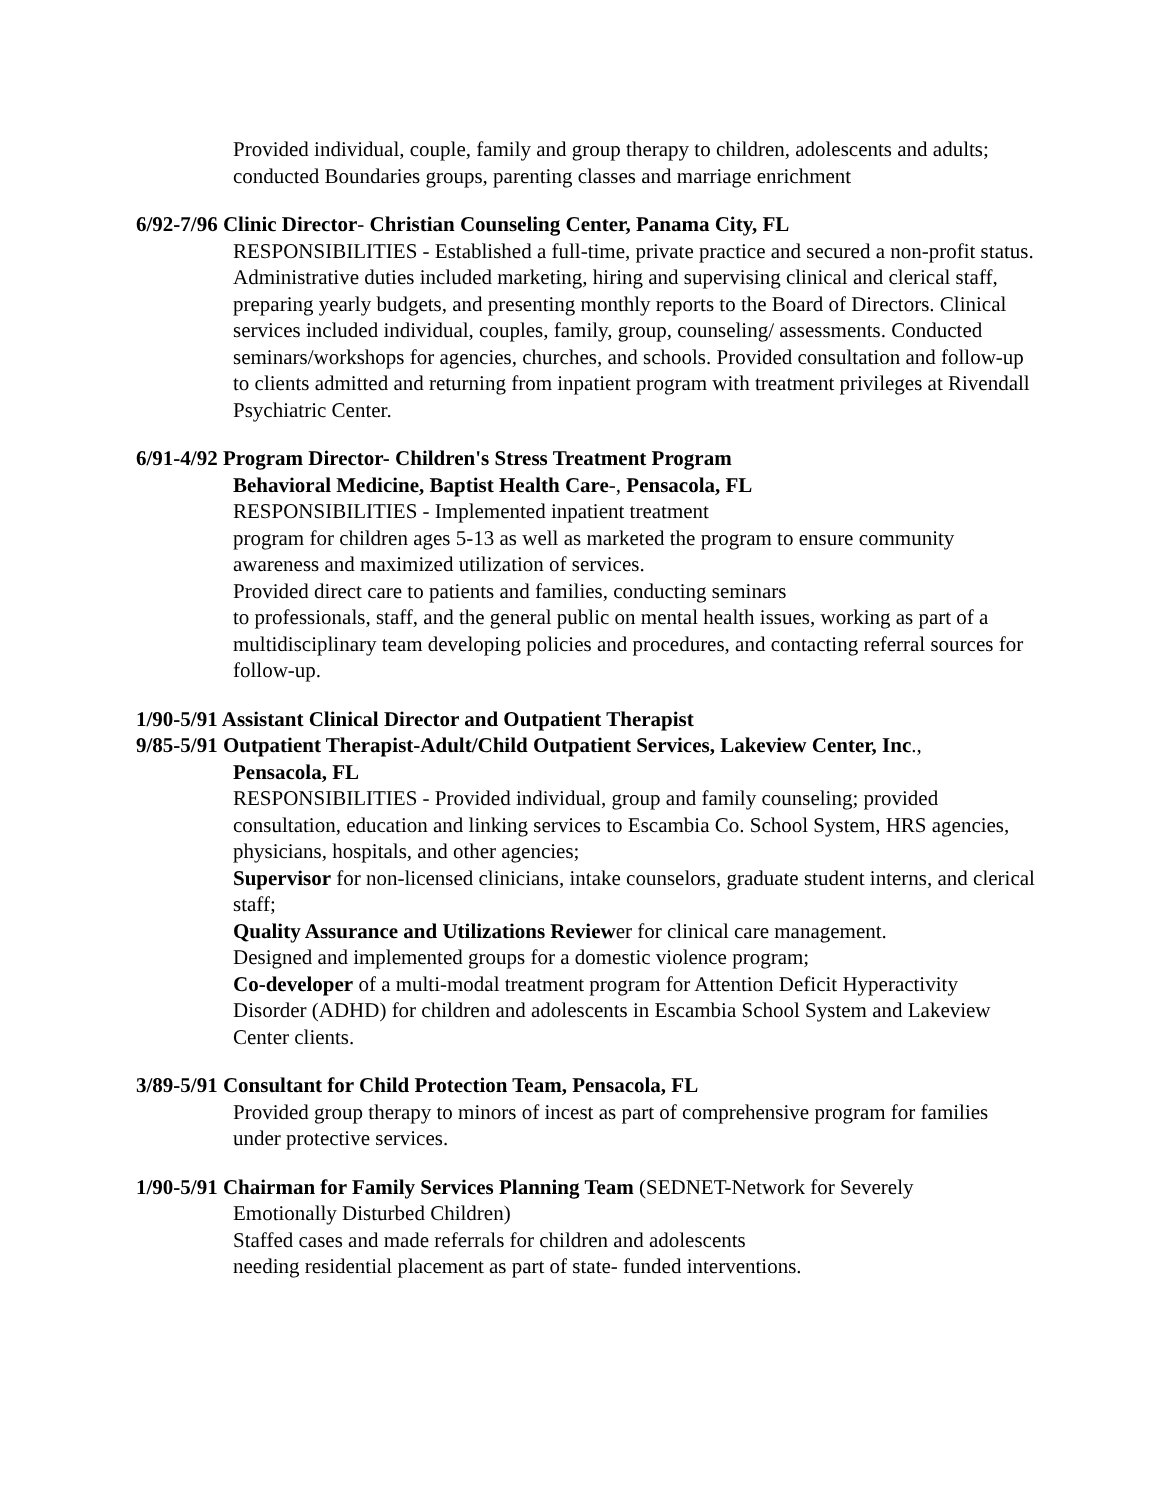Provided individual, couple, family and group therapy to children, adolescents and adults; conducted Boundaries groups, parenting classes and marriage enrichment
6/92-7/96 Clinic Director- Christian Counseling Center, Panama City, FL
RESPONSIBILITIES - Established a full-time, private practice and secured a non-profit status. Administrative duties included marketing, hiring and supervising clinical and clerical staff, preparing yearly budgets, and presenting monthly reports to the Board of Directors. Clinical services included individual, couples, family, group, counseling/ assessments. Conducted seminars/workshops for agencies, churches, and schools. Provided consultation and follow-up to clients admitted and returning from inpatient program with treatment privileges at Rivendall Psychiatric Center.
6/91-4/92 Program Director- Children's Stress Treatment Program
Behavioral Medicine, Baptist Health Care-, Pensacola, FL
RESPONSIBILITIES - Implemented inpatient treatment
program for children ages 5-13 as well as marketed the program to ensure community awareness and maximized utilization of services.
Provided direct care to patients and families, conducting seminars
to professionals, staff, and the general public on mental health issues, working as part of a multidisciplinary team developing policies and procedures, and contacting referral sources for follow-up.
1/90-5/91 Assistant Clinical Director and Outpatient Therapist
9/85-5/91 Outpatient Therapist-Adult/Child Outpatient Services, Lakeview Center, Inc.,
Pensacola, FL
RESPONSIBILITIES - Provided individual, group and family counseling; provided consultation, education and linking services to Escambia Co. School System, HRS agencies, physicians, hospitals, and other agencies;
Supervisor for non-licensed clinicians, intake counselors, graduate student interns, and clerical staff;
Quality Assurance and Utilizations Reviewer for clinical care management.
Designed and implemented groups for a domestic violence program;
Co-developer of a multi-modal treatment program for Attention Deficit Hyperactivity Disorder (ADHD) for children and adolescents in Escambia School System and Lakeview Center clients.
3/89-5/91 Consultant for Child Protection Team, Pensacola, FL
Provided group therapy to minors of incest as part of comprehensive program for families under protective services.
1/90-5/91 Chairman for Family Services Planning Team (SEDNET-Network for Severely
Emotionally Disturbed Children)
Staffed cases and made referrals for children and adolescents
needing residential placement as part of state- funded interventions.